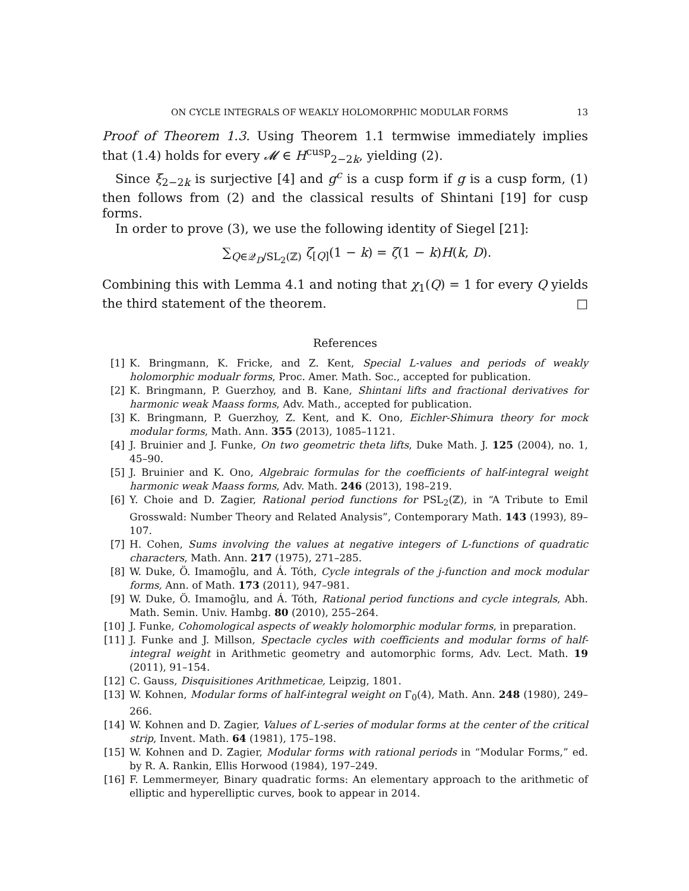ON CYCLE INTEGRALS OF WEAKLY HOLOMORPHIC MODULAR FORMS 13
Proof of Theorem 1.3. Using Theorem 1.1 termwise immediately implies that (1.4) holds for every 𝓜 ∈ H<sup>cusp</sup><sub>2−2k</sub>, yielding (2).
Since ξ<sub>2−2k</sub> is surjective [4] and g<sup>c</sup> is a cusp form if g is a cusp form, (1) then follows from (2) and the classical results of Shintani [19] for cusp forms.
In order to prove (3), we use the following identity of Siegel [21]:
∑<sub>Q∈𝒬<sub>D</sub>/SL<sub>2</sub>(ℤ)</sub> ζ<sub>[Q]</sub>(1 − k) = ζ(1 − k)H(k, D).
Combining this with Lemma 4.1 and noting that χ<sub>1</sub>(Q) = 1 for every Q yields the third statement of the theorem. □
References
[1] K. Bringmann, K. Fricke, and Z. Kent, Special L-values and periods of weakly holomorphic modualr forms, Proc. Amer. Math. Soc., accepted for publication.
[2] K. Bringmann, P. Guerzhoy, and B. Kane, Shintani lifts and fractional derivatives for harmonic weak Maass forms, Adv. Math., accepted for publication.
[3] K. Bringmann, P. Guerzhoy, Z. Kent, and K. Ono, Eichler-Shimura theory for mock modular forms, Math. Ann. 355 (2013), 1085–1121.
[4] J. Bruinier and J. Funke, On two geometric theta lifts, Duke Math. J. 125 (2004), no. 1, 45–90.
[5] J. Bruinier and K. Ono, Algebraic formulas for the coefficients of half-integral weight harmonic weak Maass forms, Adv. Math. 246 (2013), 198–219.
[6] Y. Choie and D. Zagier, Rational period functions for PSL<sub>2</sub>(ℤ), in “A Tribute to Emil Grosswald: Number Theory and Related Analysis”, Contemporary Math. 143 (1993), 89–107.
[7] H. Cohen, Sums involving the values at negative integers of L-functions of quadratic characters, Math. Ann. 217 (1975), 271–285.
[8] W. Duke, Ö. Imamoḡlu, and Á. Tóth, Cycle integrals of the j-function and mock modular forms, Ann. of Math. 173 (2011), 947–981.
[9] W. Duke, Ö. Imamoḡlu, and Á. Tóth, Rational period functions and cycle integrals, Abh. Math. Semin. Univ. Hambg. 80 (2010), 255–264.
[10] J. Funke, Cohomological aspects of weakly holomorphic modular forms, in preparation.
[11] J. Funke and J. Millson, Spectacle cycles with coefficients and modular forms of half-integral weight in Arithmetic geometry and automorphic forms, Adv. Lect. Math. 19 (2011), 91–154.
[12] C. Gauss, Disquisitiones Arithmeticae, Leipzig, 1801.
[13] W. Kohnen, Modular forms of half-integral weight on Γ<sub>0</sub>(4), Math. Ann. 248 (1980), 249–266.
[14] W. Kohnen and D. Zagier, Values of L-series of modular forms at the center of the critical strip, Invent. Math. 64 (1981), 175–198.
[15] W. Kohnen and D. Zagier, Modular forms with rational periods in “Modular Forms,” ed. by R. A. Rankin, Ellis Horwood (1984), 197–249.
[16] F. Lemmermeyer, Binary quadratic forms: An elementary approach to the arithmetic of elliptic and hyperelliptic curves, book to appear in 2014.